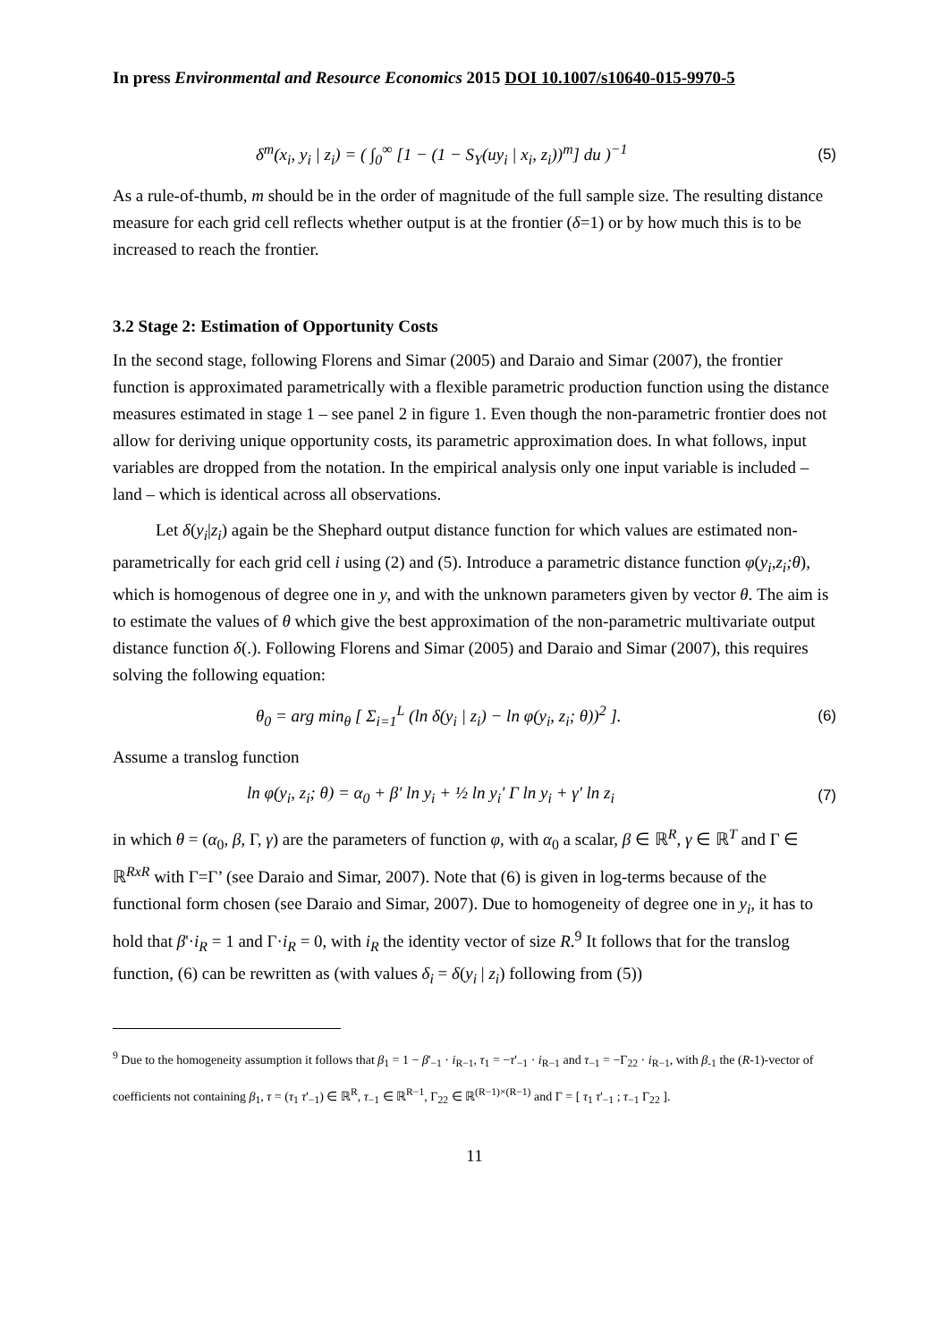In press Environmental and Resource Economics 2015 DOI 10.1007/s10640-015-9970-5
δ<sup>m</sup>(x<sub>i</sub>, y<sub>i</sub> | z<sub>i</sub>) = ( ∫<sub>0</sub><sup>∞</sup> [1 − (1 − S<sub>Y</sub>(uy<sub>i</sub> | x<sub>i</sub>, z<sub>i</sub>))<sup>m</sup>] du )<sup>−1</sup> (5)
As a rule-of-thumb, m should be in the order of magnitude of the full sample size. The resulting distance measure for each grid cell reflects whether output is at the frontier (δ=1) or by how much this is to be increased to reach the frontier.
3.2 Stage 2: Estimation of Opportunity Costs
In the second stage, following Florens and Simar (2005) and Daraio and Simar (2007), the frontier function is approximated parametrically with a flexible parametric production function using the distance measures estimated in stage 1 – see panel 2 in figure 1. Even though the non-parametric frontier does not allow for deriving unique opportunity costs, its parametric approximation does. In what follows, input variables are dropped from the notation. In the empirical analysis only one input variable is included – land – which is identical across all observations.
Let δ(y<sub>i</sub>|z<sub>i</sub>) again be the Shephard output distance function for which values are estimated non-parametrically for each grid cell i using (2) and (5). Introduce a parametric distance function φ(y<sub>i</sub>,z<sub>i</sub>;θ), which is homogenous of degree one in y, and with the unknown parameters given by vector θ. The aim is to estimate the values of θ which give the best approximation of the non-parametric multivariate output distance function δ(.). Following Florens and Simar (2005) and Daraio and Simar (2007), this requires solving the following equation:
θ<sub>0</sub> = arg min<sub>θ</sub> [ Σ<sub>i=1</sub><sup>L</sup> (ln δ(y<sub>i</sub> | z<sub>i</sub>) − ln φ(y<sub>i</sub>, z<sub>i</sub>; θ))<sup>2</sup> ]. (6)
Assume a translog function
ln φ(y<sub>i</sub>, z<sub>i</sub>; θ) = α<sub>0</sub> + β' ln y<sub>i</sub> + ½ ln y<sub>i</sub>' Γ ln y<sub>i</sub> + γ' ln z<sub>i</sub> (7)
in which θ = (α<sub>0</sub>, β, Γ, γ) are the parameters of function φ, with α<sub>0</sub> a scalar, β ∈ ℝ<sup>R</sup>, γ ∈ ℝ<sup>T</sup> and Γ ∈ ℝ<sup>RxR</sup> with Γ=Γ’ (see Daraio and Simar, 2007). Note that (6) is given in log-terms because of the functional form chosen (see Daraio and Simar, 2007). Due to homogeneity of degree one in y<sub>i</sub>, it has to hold that β'·i<sub>R</sub> = 1 and Γ·i<sub>R</sub> = 0, with i<sub>R</sub> the identity vector of size R.<sup>9</sup> It follows that for the translog function, (6) can be rewritten as (with values δ<sub>i</sub> = δ(y<sub>i</sub> | z<sub>i</sub>) following from (5))
<sup>9</sup> Due to the homogeneity assumption it follows that β<sub>1</sub> = 1 − β'<sub>−1</sub> · i<sub>R−1</sub>, τ<sub>1</sub> = −τ'<sub>−1</sub> · i<sub>R−1</sub> and τ<sub>−1</sub> = −Γ<sub>22</sub> · i<sub>R−1</sub>, with β<sub>-1</sub> the (R-1)-vector of coefficients not containing β<sub>1</sub>, τ = (τ<sub>1</sub> τ'<sub>−1</sub>) ∈ ℝ<sup>R</sup>, τ<sub>−1</sub> ∈ ℝ<sup>R−1</sup>, Γ<sub>22</sub> ∈ ℝ<sup>(R−1)×(R−1)</sup> and Γ = [ τ<sub>1</sub> τ'<sub>−1</sub> ; τ<sub>−1</sub> Γ<sub>22</sub> ].
11